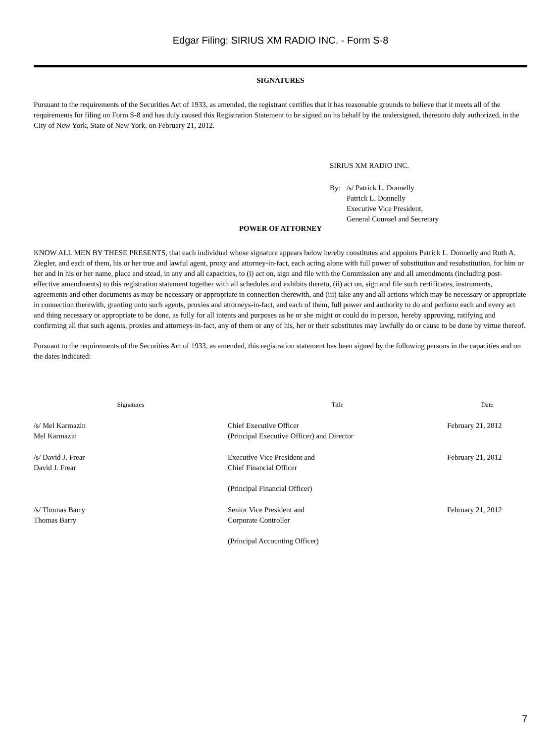Edgar Filing: SIRIUS XM RADIO INC. - Form S-8
SIGNATURES
Pursuant to the requirements of the Securities Act of 1933, as amended, the registrant certifies that it has reasonable grounds to believe that it meets all of the requirements for filing on Form S-8 and has duly caused this Registration Statement to be signed on its behalf by the undersigned, thereunto duly authorized, in the City of New York, State of New York, on February 21, 2012.
SIRIUS XM RADIO INC.
By: /s/ Patrick L. Donnelly
Patrick L. Donnelly
Executive Vice President,
General Counsel and Secretary
POWER OF ATTORNEY
KNOW ALL MEN BY THESE PRESENTS, that each individual whose signature appears below hereby constitutes and appoints Patrick L. Donnelly and Ruth A. Ziegler, and each of them, his or her true and lawful agent, proxy and attorney-in-fact, each acting alone with full power of substitution and resubstitution, for him or her and in his or her name, place and stead, in any and all capacities, to (i) act on, sign and file with the Commission any and all amendments (including post-effective amendments) to this registration statement together with all schedules and exhibits thereto, (ii) act on, sign and file such certificates, instruments, agreements and other documents as may be necessary or appropriate in connection therewith, and (iii) take any and all actions which may be necessary or appropriate in connection therewith, granting unto such agents, proxies and attorneys-in-fact, and each of them, full power and authority to do and perform each and every act and thing necessary or appropriate to be done, as fully for all intents and purposes as he or she might or could do in person, hereby approving, ratifying and confirming all that such agents, proxies and attorneys-in-fact, any of them or any of his, her or their substitutes may lawfully do or cause to be done by virtue thereof.
Pursuant to the requirements of the Securities Act of 1933, as amended, this registration statement has been signed by the following persons in the capacities and on the dates indicated:
| Signatures | Title | Date |
| --- | --- | --- |
| /s/ Mel Karmazin Mel Karmazin | Chief Executive Officer (Principal Executive Officer) and Director | February 21, 2012 |
| /s/ David J. Frear David J. Frear | Executive Vice President and Chief Financial Officer (Principal Financial Officer) | February 21, 2012 |
| /s/ Thomas Barry Thomas Barry | Senior Vice President and Corporate Controller (Principal Accounting Officer) | February 21, 2012 |
7